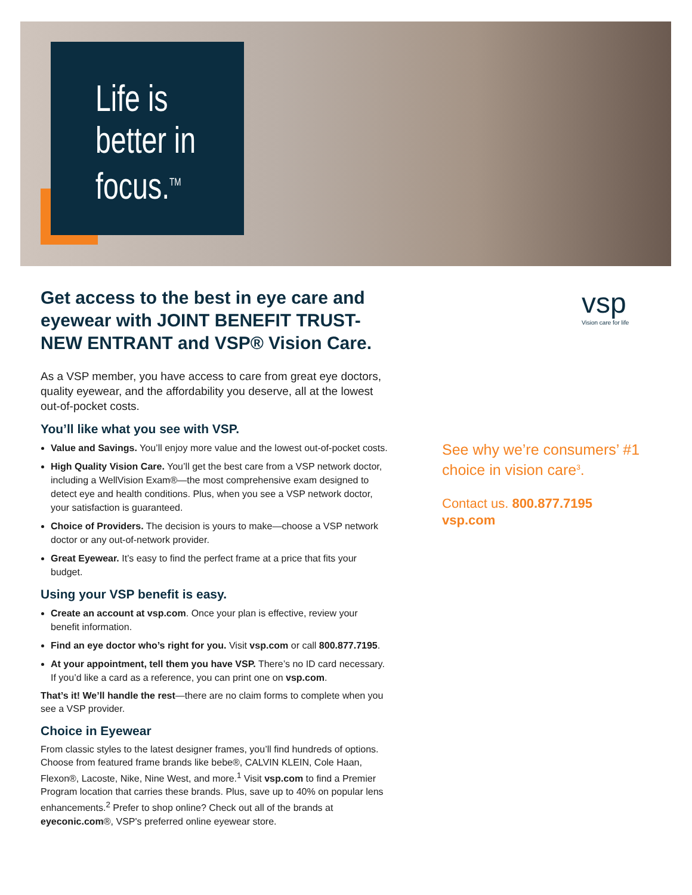Life is
better in
focus.<sup>TM</sup>
vsp
Vision care for life
Get access to the best in eye care and eyewear with JOINT BENEFIT TRUST-NEW ENTRANT and VSP® Vision Care.
As a VSP member, you have access to care from great eye doctors, quality eyewear, and the affordability you deserve, all at the lowest out-of-pocket costs.
You’ll like what you see with VSP.
Value and Savings. You’ll enjoy more value and the lowest out-of-pocket costs.
High Quality Vision Care. You’ll get the best care from a VSP network doctor, including a WellVision Exam®—the most comprehensive exam designed to detect eye and health conditions. Plus, when you see a VSP network doctor, your satisfaction is guaranteed.
Choice of Providers. The decision is yours to make—choose a VSP network doctor or any out-of-network provider.
Great Eyewear. It’s easy to find the perfect frame at a price that fits your budget.
Using your VSP benefit is easy.
Create an account at vsp.com. Once your plan is effective, review your benefit information.
Find an eye doctor who’s right for you. Visit vsp.com or call 800.877.7195.
At your appointment, tell them you have VSP. There’s no ID card necessary. If you’d like a card as a reference, you can print one on vsp.com.
That’s it! We’ll handle the rest—there are no claim forms to complete when you see a VSP provider.
Choice in Eyewear
From classic styles to the latest designer frames, you’ll find hundreds of options. Choose from featured frame brands like bebe®, CALVIN KLEIN, Cole Haan, Flexon®, Lacoste, Nike, Nine West, and more.<sup>1</sup> Visit vsp.com to find a Premier Program location that carries these brands. Plus, save up to 40% on popular lens enhancements.<sup>2</sup> Prefer to shop online? Check out all of the brands at eyeconic.com®, VSP's preferred online eyewear store.
See why we’re consumers’ #1 choice in vision care<sup>3</sup>.
Contact us. 800.877.7195
vsp.com